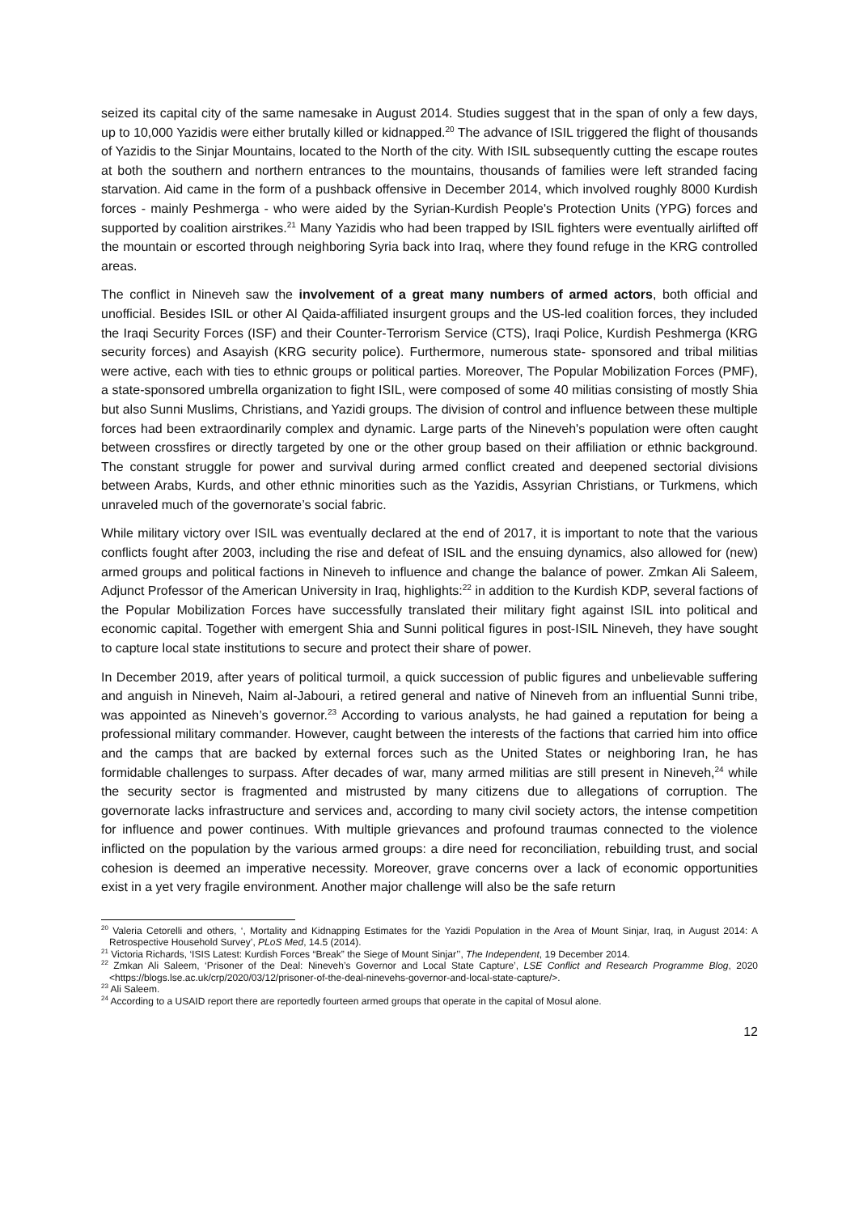seized its capital city of the same namesake in August 2014. Studies suggest that in the span of only a few days, up to 10,000 Yazidis were either brutally killed or kidnapped.<sup>20</sup> The advance of ISIL triggered the flight of thousands of Yazidis to the Sinjar Mountains, located to the North of the city. With ISIL subsequently cutting the escape routes at both the southern and northern entrances to the mountains, thousands of families were left stranded facing starvation. Aid came in the form of a pushback offensive in December 2014, which involved roughly 8000 Kurdish forces - mainly Peshmerga - who were aided by the Syrian-Kurdish People's Protection Units (YPG) forces and supported by coalition airstrikes.<sup>21</sup> Many Yazidis who had been trapped by ISIL fighters were eventually airlifted off the mountain or escorted through neighboring Syria back into Iraq, where they found refuge in the KRG controlled areas.
The conflict in Nineveh saw the involvement of a great many numbers of armed actors, both official and unofficial. Besides ISIL or other Al Qaida-affiliated insurgent groups and the US-led coalition forces, they included the Iraqi Security Forces (ISF) and their Counter-Terrorism Service (CTS), Iraqi Police, Kurdish Peshmerga (KRG security forces) and Asayish (KRG security police). Furthermore, numerous state- sponsored and tribal militias were active, each with ties to ethnic groups or political parties. Moreover, The Popular Mobilization Forces (PMF), a state-sponsored umbrella organization to fight ISIL, were composed of some 40 militias consisting of mostly Shia but also Sunni Muslims, Christians, and Yazidi groups. The division of control and influence between these multiple forces had been extraordinarily complex and dynamic. Large parts of the Nineveh's population were often caught between crossfires or directly targeted by one or the other group based on their affiliation or ethnic background. The constant struggle for power and survival during armed conflict created and deepened sectorial divisions between Arabs, Kurds, and other ethnic minorities such as the Yazidis, Assyrian Christians, or Turkmens, which unraveled much of the governorate’s social fabric.
While military victory over ISIL was eventually declared at the end of 2017, it is important to note that the various conflicts fought after 2003, including the rise and defeat of ISIL and the ensuing dynamics, also allowed for (new) armed groups and political factions in Nineveh to influence and change the balance of power. Zmkan Ali Saleem, Adjunct Professor of the American University in Iraq, highlights:<sup>22</sup> in addition to the Kurdish KDP, several factions of the Popular Mobilization Forces have successfully translated their military fight against ISIL into political and economic capital. Together with emergent Shia and Sunni political figures in post-ISIL Nineveh, they have sought to capture local state institutions to secure and protect their share of power.
In December 2019, after years of political turmoil, a quick succession of public figures and unbelievable suffering and anguish in Nineveh, Naim al-Jabouri, a retired general and native of Nineveh from an influential Sunni tribe, was appointed as Nineveh’s governor.<sup>23</sup> According to various analysts, he had gained a reputation for being a professional military commander. However, caught between the interests of the factions that carried him into office and the camps that are backed by external forces such as the United States or neighboring Iran, he has formidable challenges to surpass. After decades of war, many armed militias are still present in Nineveh,<sup>24</sup> while the security sector is fragmented and mistrusted by many citizens due to allegations of corruption. The governorate lacks infrastructure and services and, according to many civil society actors, the intense competition for influence and power continues. With multiple grievances and profound traumas connected to the violence inflicted on the population by the various armed groups: a dire need for reconciliation, rebuilding trust, and social cohesion is deemed an imperative necessity. Moreover, grave concerns over a lack of economic opportunities exist in a yet very fragile environment. Another major challenge will also be the safe return
<sup>20</sup> Valeria Cetorelli and others, ‘, Mortality and Kidnapping Estimates for the Yazidi Population in the Area of Mount Sinjar, Iraq, in August 2014: A Retrospective Household Survey’, PLoS Med, 14.5 (2014).
<sup>21</sup> Victoria Richards, ‘ISIS Latest: Kurdish Forces “Break” the Siege of Mount Sinjar’’, The Independent, 19 December 2014.
<sup>22</sup> Zmkan Ali Saleem, ‘Prisoner of the Deal: Nineveh’s Governor and Local State Capture’, LSE Conflict and Research Programme Blog, 2020 <https://blogs.lse.ac.uk/crp/2020/03/12/prisoner-of-the-deal-ninevehs-governor-and-local-state-capture/>.
<sup>23</sup> Ali Saleem.
<sup>24</sup> According to a USAID report there are reportedly fourteen armed groups that operate in the capital of Mosul alone.
12